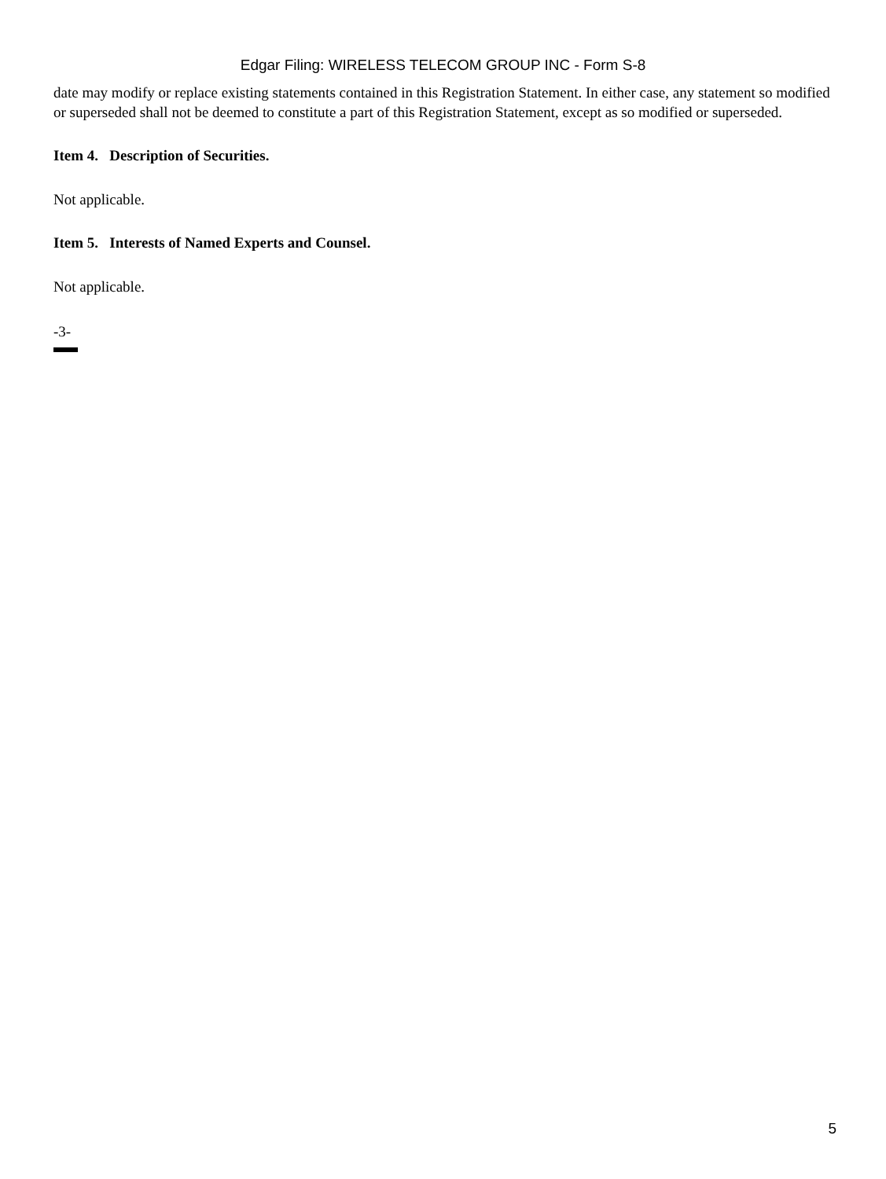Edgar Filing: WIRELESS TELECOM GROUP INC - Form S-8
date may modify or replace existing statements contained in this Registration Statement. In either case, any statement so modified or superseded shall not be deemed to constitute a part of this Registration Statement, except as so modified or superseded.
Item 4. Description of Securities.
Not applicable.
Item 5. Interests of Named Experts and Counsel.
Not applicable.
-3-
5